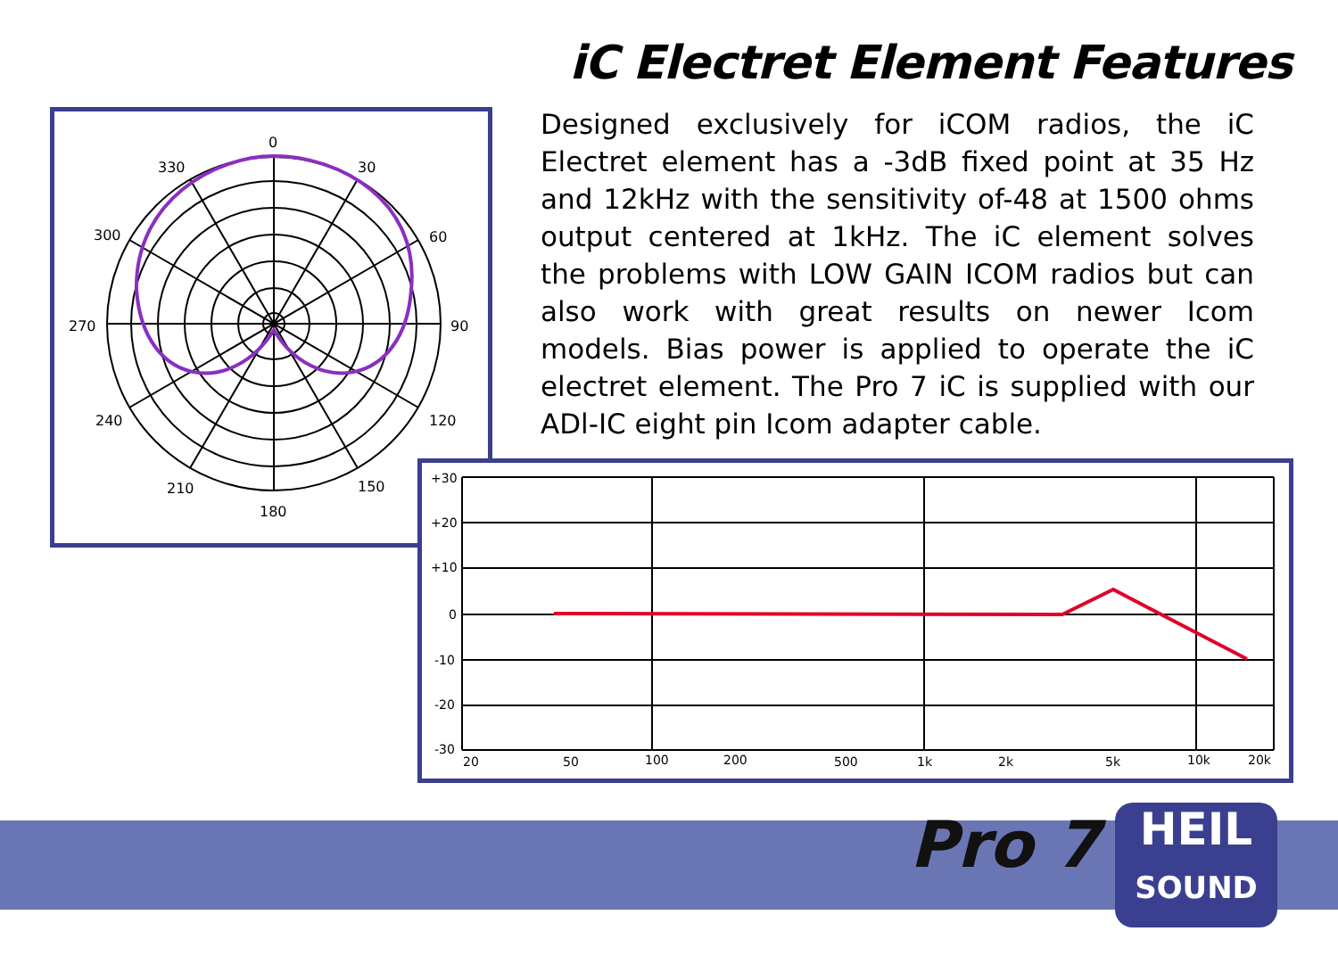iC Electret Element Features
Designed exclusively for iCOM radios, the iC Electret element has a -3dB fixed point at 35 Hz and 12kHz with the sensitivity of-48 at 1500 ohms output centered at 1kHz. The iC element solves the problems with LOW GAIN ICOM radios but can also work with great results on newer Icom models. Bias power is applied to operate the iC electret element. The Pro 7 iC is supplied with our ADl-IC eight pin Icom adapter cable.
0
30
60
90
120
150
180
210
240
270
300
330
+30
+20
+10
0
-10
-20
-30
20
50
100
200
500
1k
2k
5k
10k
20k
Pro 7
HEIL
SOUND